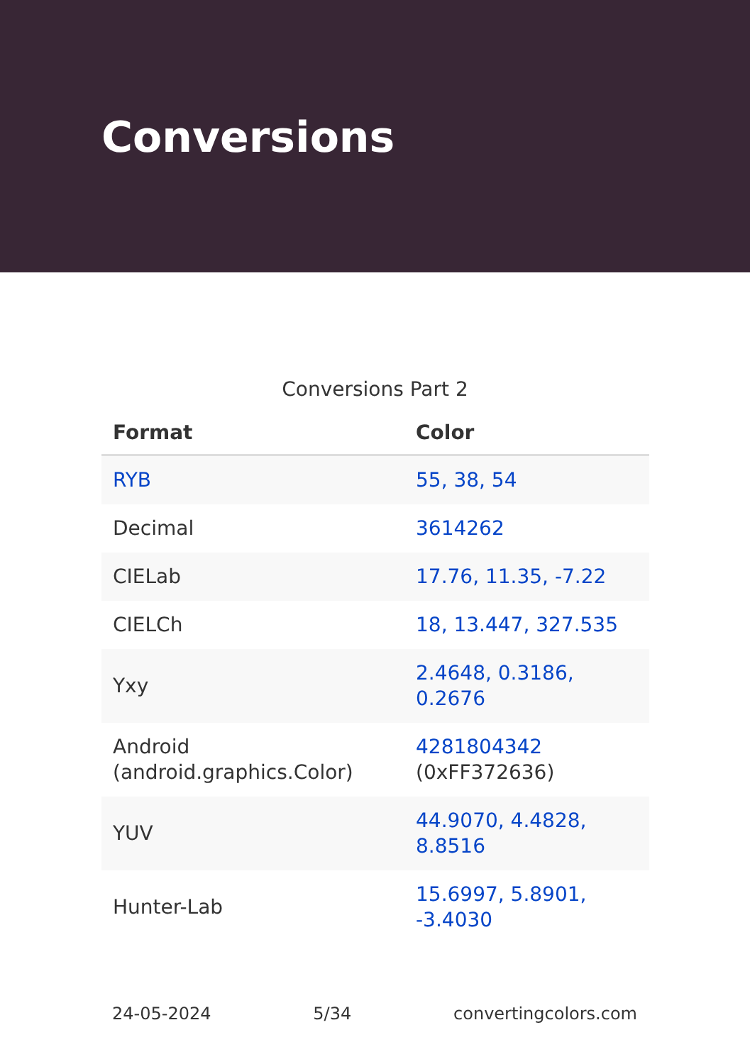Conversions
Conversions Part 2
| Format | Color |
| --- | --- |
| RYB | 55, 38, 54 |
| Decimal | 3614262 |
| CIELab | 17.76, 11.35, -7.22 |
| CIELCh | 18, 13.447, 327.535 |
| Yxy | 2.4648, 0.3186, 0.2676 |
| Android (android.graphics.Color) | 4281804342 (0xFF372636) |
| YUV | 44.9070, 4.4828, 8.8516 |
| Hunter-Lab | 15.6997, 5.8901, -3.4030 |
24-05-2024 5/34 convertingcolors.com